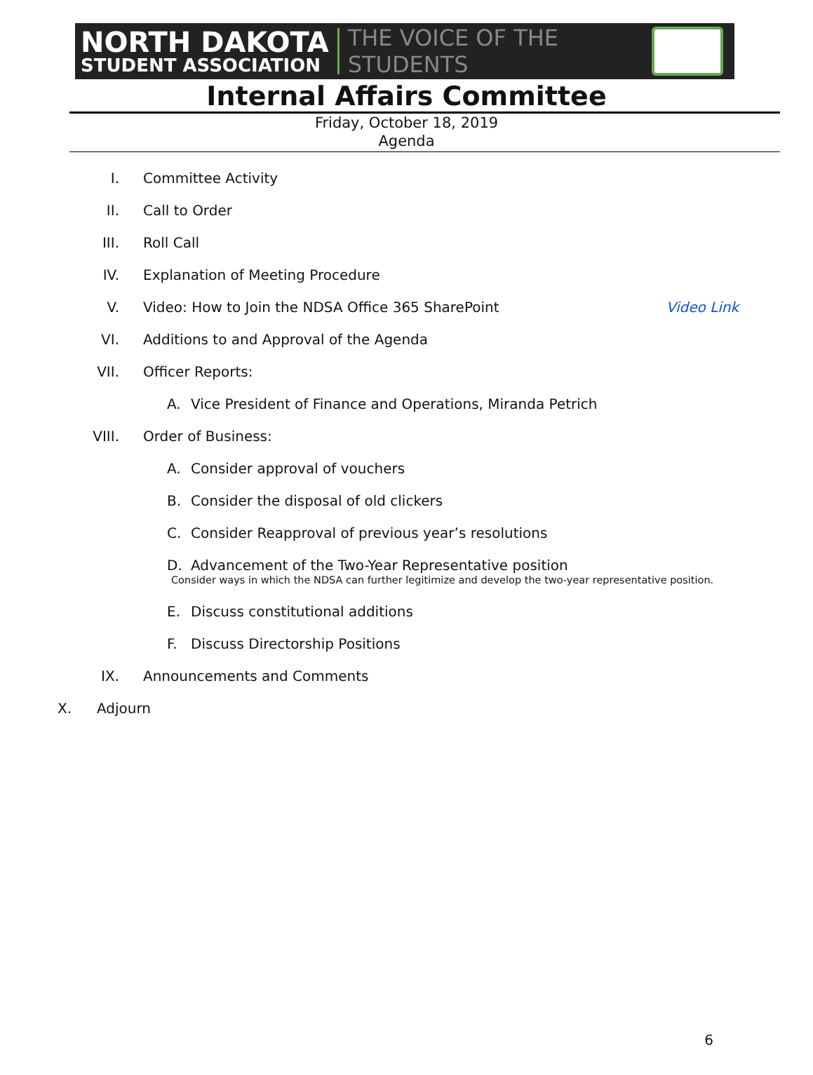NORTH DAKOTA
STUDENT ASSOCIATION
THE VOICE OF THE STUDENTS
Internal Affairs Committee
Friday, October 18, 2019
Agenda
I. Committee Activity
II. Call to Order
III. Roll Call
IV. Explanation of Meeting Procedure
V. Video: How to Join the NDSA Office 365 SharePoint Video Link
VI. Additions to and Approval of the Agenda
VII. Officer Reports:
A. Vice President of Finance and Operations, Miranda Petrich
VIII. Order of Business:
A. Consider approval of vouchers
B. Consider the disposal of old clickers
C. Consider Reapproval of previous year’s resolutions
D. Advancement of the Two-Year Representative position
Consider ways in which the NDSA can further legitimize and develop the two-year representative position.
E. Discuss constitutional additions
F. Discuss Directorship Positions
IX. Announcements and Comments
X. Adjourn
6